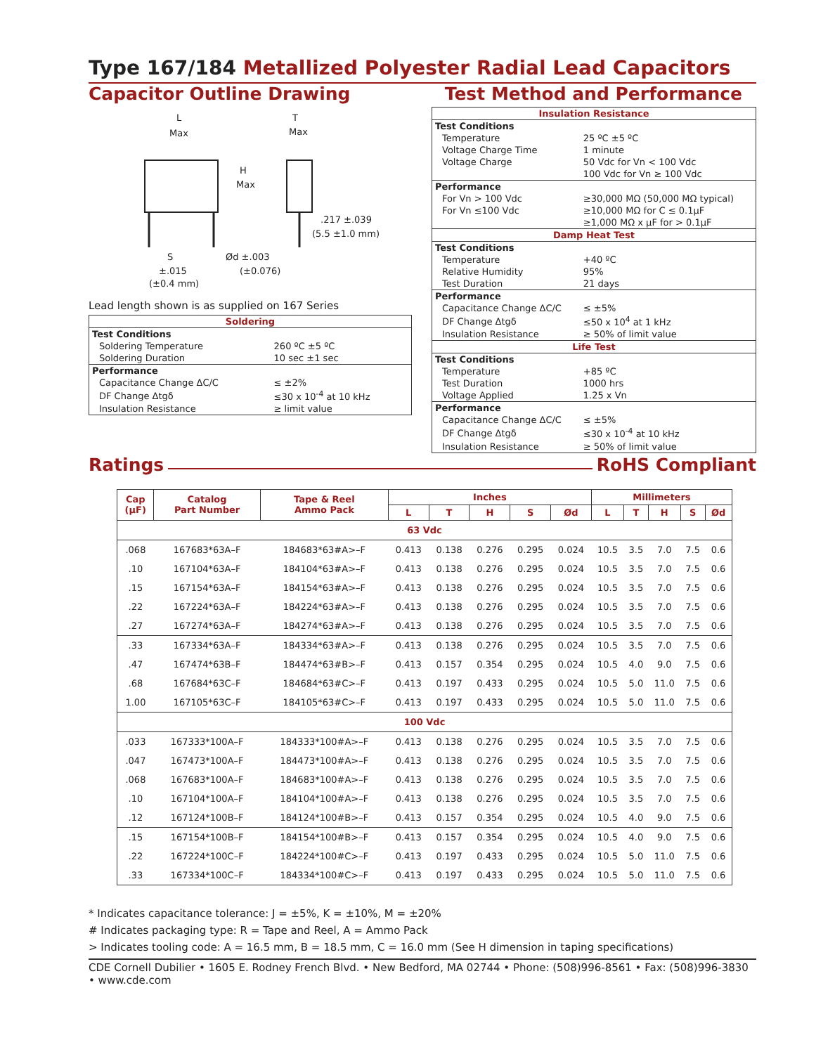Type 167/184 Metallized Polyester Radial Lead Capacitors
Capacitor Outline Drawing
L
Max
H
Max
T
Max
.217 ±.039
(5.5 ±1.0 mm)
S
±.015
(±0.4 mm)
Ød ±.003
(±0.076)
Lead length shown is as supplied on 167 Series
| Soldering | |
| Test Conditions | |
| Soldering Temperature | 260 ºC ±5 ºC |
| Soldering Duration | 10 sec ±1 sec |
| Performance | |
| Capacitance Change ΔC/C | ≤ ±2% |
| DF Change Δtgδ | ≤30 x 10<sup>-4</sup> at 10 kHz |
| Insulation Resistance | ≥ limit value |
Test Method and Performance
| Insulation Resistance | |
| Test Conditions | |
| Temperature | 25 ºC ±5 ºC |
| Voltage Charge Time | 1 minute |
| Voltage Charge | 50 Vdc for Vn < 100 Vdc |
| | 100 Vdc for Vn ≥ 100 Vdc |
| Performance | |
| For Vn > 100 Vdc | ≥30,000 MΩ (50,000 MΩ typical) |
| For Vn ≤100 Vdc | ≥10,000 MΩ for C ≤ 0.1µF |
| | ≥1,000 MΩ x µF for > 0.1µF |
| Damp Heat Test | |
| Test Conditions | |
| Temperature | +40 ºC |
| Relative Humidity | 95% |
| Test Duration | 21 days |
| Performance | |
| Capacitance Change ΔC/C | ≤ ±5% |
| DF Change Δtgδ | ≤50 x 10<sup>4</sup> at 1 kHz |
| Insulation Resistance | ≥ 50% of limit value |
| Life Test | |
| Test Conditions | |
| Temperature | +85 ºC |
| Test Duration | 1000 hrs |
| Voltage Applied | 1.25 x Vn |
| Performance | |
| Capacitance Change ΔC/C | ≤ ±5% |
| DF Change Δtgδ | ≤30 x 10<sup>-4</sup> at 10 kHz |
| Insulation Resistance | ≥ 50% of limit value |
Ratings
RoHS Compliant
| Cap (µF) | Catalog Part Number | Tape & Reel Ammo Pack | Inches | | | | | Millimeters | | | | |
| --- | --- | --- | --- | --- | --- | --- | --- | --- | --- | --- | --- | --- |
| | | | L | T | H | S | Ød | L | T | H | S | Ød |
| 63 Vdc | | | | | | | | | | | | |
| .068 | 167683*63A–F | 184683*63#A>–F | 0.413 | 0.138 | 0.276 | 0.295 | 0.024 | 10.5 | 3.5 | 7.0 | 7.5 | 0.6 |
| .10 | 167104*63A–F | 184104*63#A>–F | 0.413 | 0.138 | 0.276 | 0.295 | 0.024 | 10.5 | 3.5 | 7.0 | 7.5 | 0.6 |
| .15 | 167154*63A–F | 184154*63#A>–F | 0.413 | 0.138 | 0.276 | 0.295 | 0.024 | 10.5 | 3.5 | 7.0 | 7.5 | 0.6 |
| .22 | 167224*63A–F | 184224*63#A>–F | 0.413 | 0.138 | 0.276 | 0.295 | 0.024 | 10.5 | 3.5 | 7.0 | 7.5 | 0.6 |
| .27 | 167274*63A–F | 184274*63#A>–F | 0.413 | 0.138 | 0.276 | 0.295 | 0.024 | 10.5 | 3.5 | 7.0 | 7.5 | 0.6 |
| .33 | 167334*63A–F | 184334*63#A>–F | 0.413 | 0.138 | 0.276 | 0.295 | 0.024 | 10.5 | 3.5 | 7.0 | 7.5 | 0.6 |
| .47 | 167474*63B–F | 184474*63#B>–F | 0.413 | 0.157 | 0.354 | 0.295 | 0.024 | 10.5 | 4.0 | 9.0 | 7.5 | 0.6 |
| .68 | 167684*63C–F | 184684*63#C>–F | 0.413 | 0.197 | 0.433 | 0.295 | 0.024 | 10.5 | 5.0 | 11.0 | 7.5 | 0.6 |
| 1.00 | 167105*63C–F | 184105*63#C>–F | 0.413 | 0.197 | 0.433 | 0.295 | 0.024 | 10.5 | 5.0 | 11.0 | 7.5 | 0.6 |
| 100 Vdc | | | | | | | | | | | | |
| .033 | 167333*100A–F | 184333*100#A>–F | 0.413 | 0.138 | 0.276 | 0.295 | 0.024 | 10.5 | 3.5 | 7.0 | 7.5 | 0.6 |
| .047 | 167473*100A–F | 184473*100#A>–F | 0.413 | 0.138 | 0.276 | 0.295 | 0.024 | 10.5 | 3.5 | 7.0 | 7.5 | 0.6 |
| .068 | 167683*100A–F | 184683*100#A>–F | 0.413 | 0.138 | 0.276 | 0.295 | 0.024 | 10.5 | 3.5 | 7.0 | 7.5 | 0.6 |
| .10 | 167104*100A–F | 184104*100#A>–F | 0.413 | 0.138 | 0.276 | 0.295 | 0.024 | 10.5 | 3.5 | 7.0 | 7.5 | 0.6 |
| .12 | 167124*100B–F | 184124*100#B>–F | 0.413 | 0.157 | 0.354 | 0.295 | 0.024 | 10.5 | 4.0 | 9.0 | 7.5 | 0.6 |
| .15 | 167154*100B–F | 184154*100#B>–F | 0.413 | 0.157 | 0.354 | 0.295 | 0.024 | 10.5 | 4.0 | 9.0 | 7.5 | 0.6 |
| .22 | 167224*100C–F | 184224*100#C>–F | 0.413 | 0.197 | 0.433 | 0.295 | 0.024 | 10.5 | 5.0 | 11.0 | 7.5 | 0.6 |
| .33 | 167334*100C–F | 184334*100#C>–F | 0.413 | 0.197 | 0.433 | 0.295 | 0.024 | 10.5 | 5.0 | 11.0 | 7.5 | 0.6 |
* Indicates capacitance tolerance: J = ±5%, K = ±10%, M = ±20%
# Indicates packaging type: R = Tape and Reel, A = Ammo Pack
> Indicates tooling code: A = 16.5 mm, B = 18.5 mm, C = 16.0 mm (See H dimension in taping specifications)
CDE Cornell Dubilier • 1605 E. Rodney French Blvd. • New Bedford, MA 02744 • Phone: (508)996-8561 • Fax: (508)996-3830 • www.cde.com